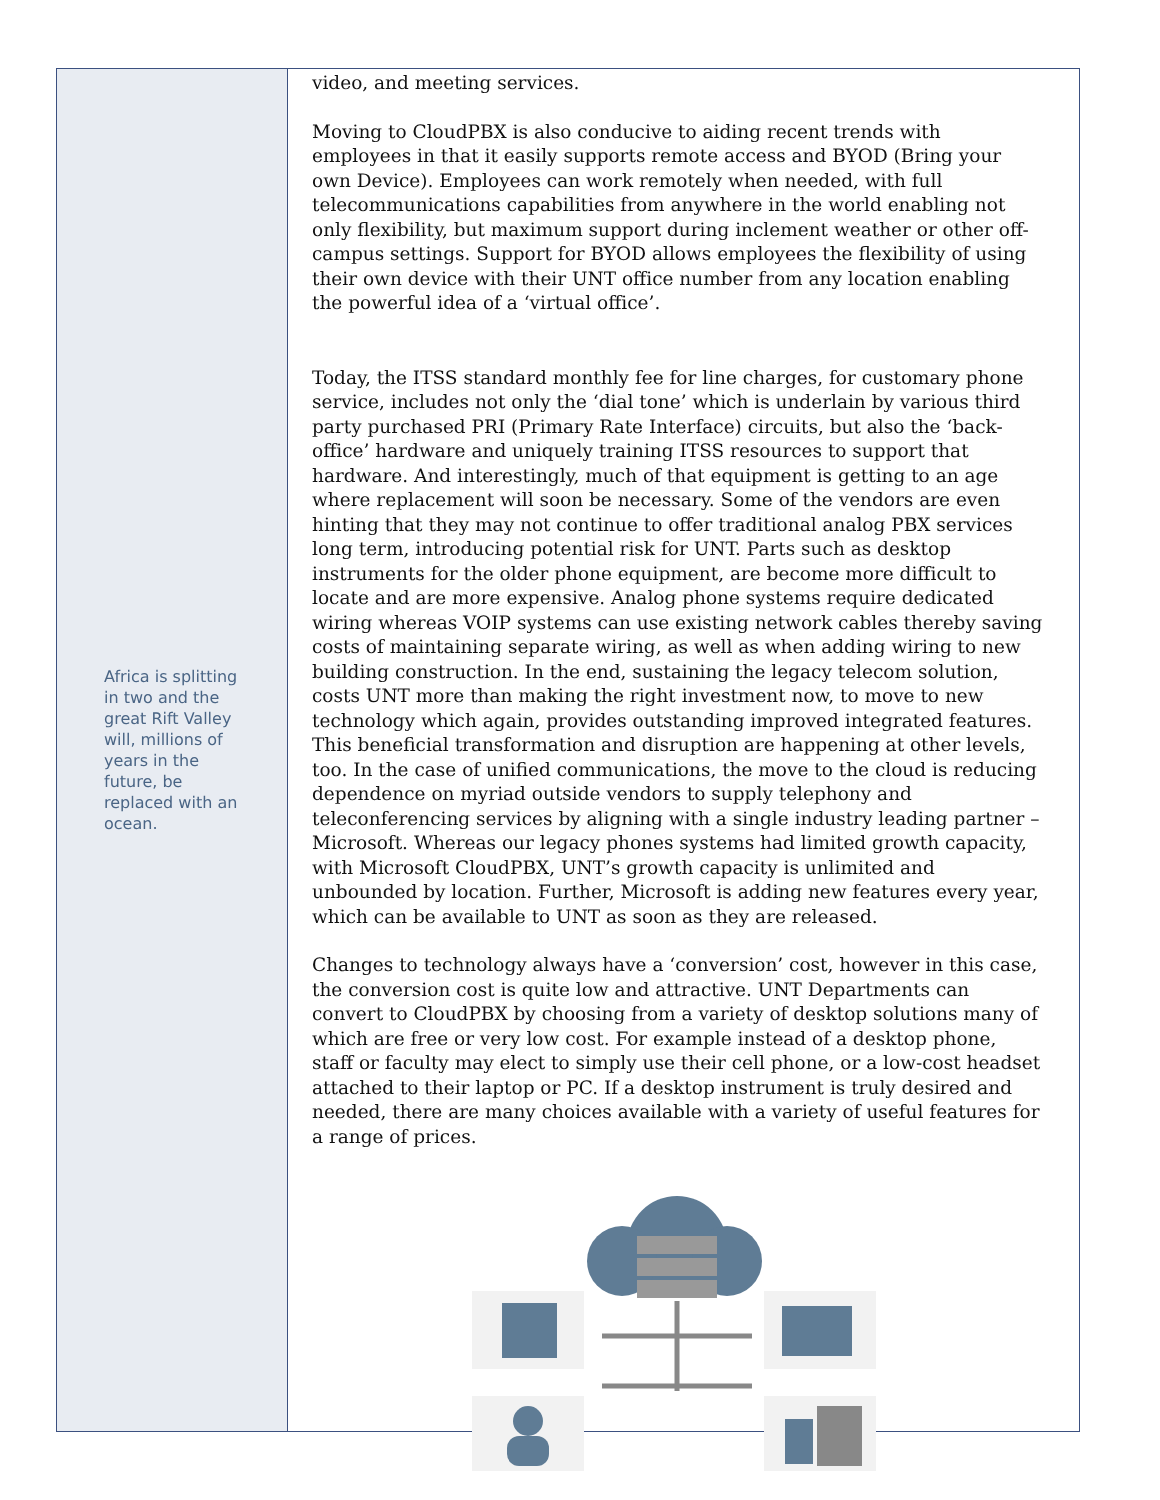Africa is splitting in two and the great Rift Valley will, millions of years in the future, be replaced with an ocean.
video, and meeting services.
Moving to CloudPBX is also conducive to aiding recent trends with employees in that it easily supports remote access and BYOD (Bring your own Device). Employees can work remotely when needed, with full telecommunications capabilities from anywhere in the world enabling not only flexibility, but maximum support during inclement weather or other off-campus settings. Support for BYOD allows employees the flexibility of using their own device with their UNT office number from any location enabling the powerful idea of a ‘virtual office’.
Today, the ITSS standard monthly fee for line charges, for customary phone service, includes not only the ‘dial tone’ which is underlain by various third party purchased PRI (Primary Rate Interface) circuits, but also the ‘back-office’ hardware and uniquely training ITSS resources to support that hardware. And interestingly, much of that equipment is getting to an age where replacement will soon be necessary. Some of the vendors are even hinting that they may not continue to offer traditional analog PBX services long term, introducing potential risk for UNT. Parts such as desktop instruments for the older phone equipment, are become more difficult to locate and are more expensive. Analog phone systems require dedicated wiring whereas VOIP systems can use existing network cables thereby saving costs of maintaining separate wiring, as well as when adding wiring to new building construction. In the end, sustaining the legacy telecom solution, costs UNT more than making the right investment now, to move to new technology which again, provides outstanding improved integrated features. This beneficial transformation and disruption are happening at other levels, too. In the case of unified communications, the move to the cloud is reducing dependence on myriad outside vendors to supply telephony and teleconferencing services by aligning with a single industry leading partner – Microsoft. Whereas our legacy phones systems had limited growth capacity, with Microsoft CloudPBX, UNT’s growth capacity is unlimited and unbounded by location. Further, Microsoft is adding new features every year, which can be available to UNT as soon as they are released.
Changes to technology always have a ‘conversion’ cost, however in this case, the conversion cost is quite low and attractive. UNT Departments can convert to CloudPBX by choosing from a variety of desktop solutions many of which are free or very low cost. For example instead of a desktop phone, staff or faculty may elect to simply use their cell phone, or a low-cost headset attached to their laptop or PC. If a desktop instrument is truly desired and needed, there are many choices available with a variety of useful features for a range of prices.